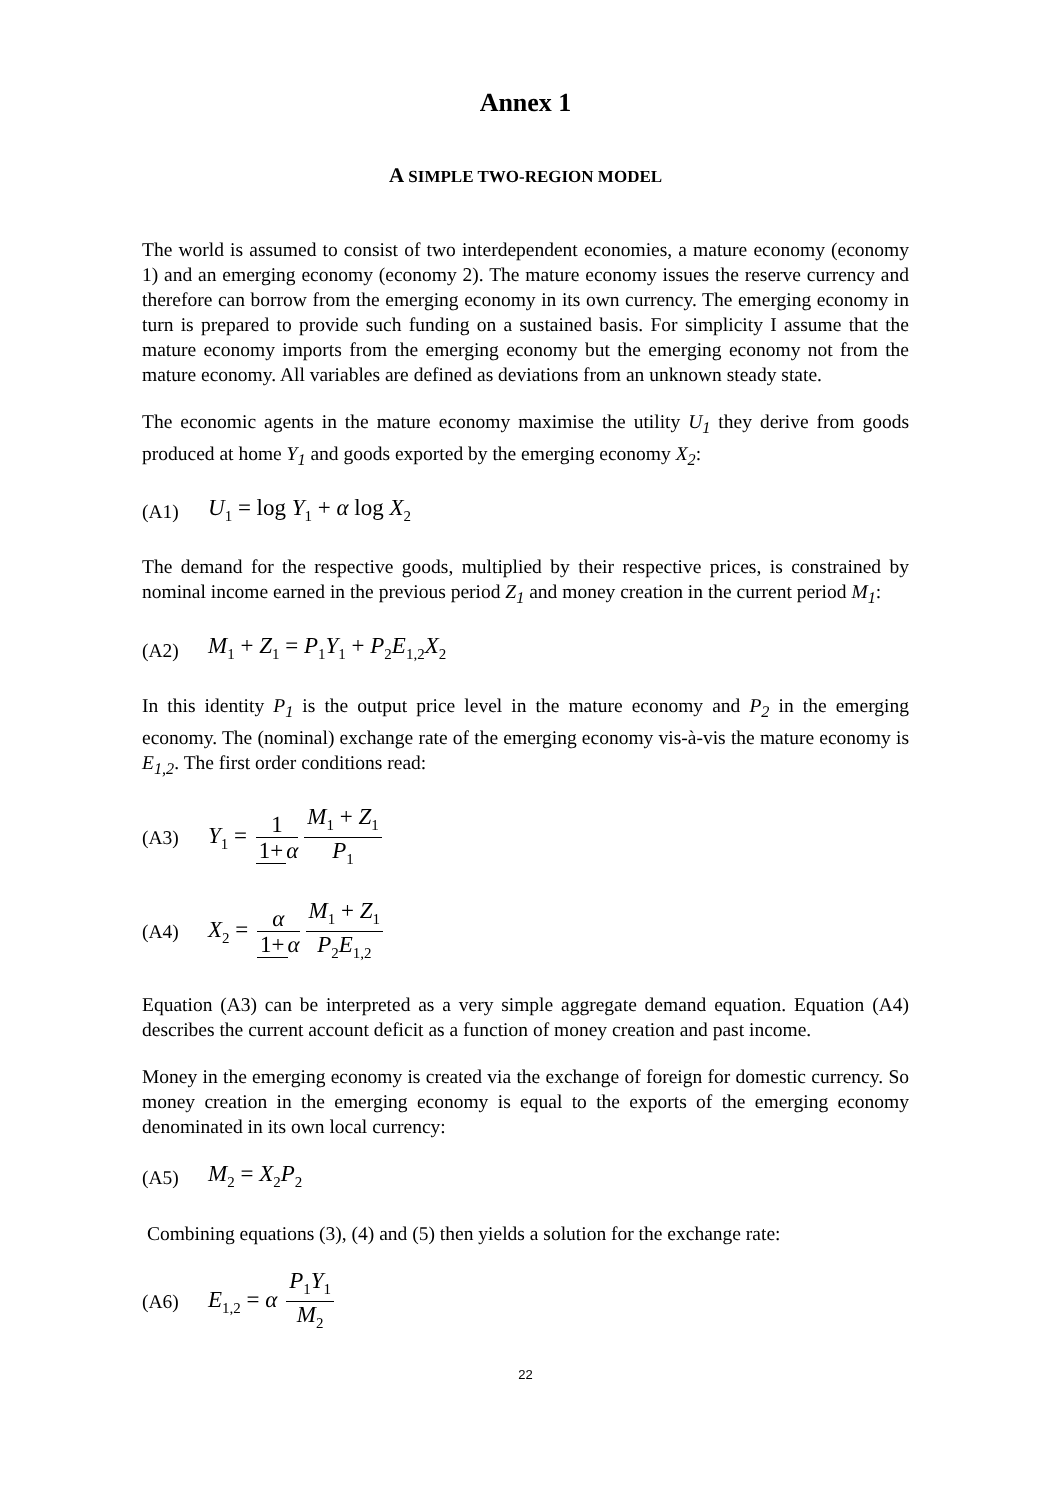Annex 1
A SIMPLE TWO-REGION MODEL
The world is assumed to consist of two interdependent economies, a mature economy (economy 1) and an emerging economy (economy 2). The mature economy issues the reserve currency and therefore can borrow from the emerging economy in its own currency. The emerging economy in turn is prepared to provide such funding on a sustained basis. For simplicity I assume that the mature economy imports from the emerging economy but the emerging economy not from the mature economy. All variables are defined as deviations from an unknown steady state.
The economic agents in the mature economy maximise the utility U<sub>1</sub> they derive from goods produced at home Y<sub>1</sub> and goods exported by the emerging economy X<sub>2</sub>:
(A1) U<sub>1</sub> = log Y<sub>1</sub> + α log X<sub>2</sub>
The demand for the respective goods, multiplied by their respective prices, is constrained by nominal income earned in the previous period Z<sub>1</sub> and money creation in the current period M<sub>1</sub>:
(A2) M<sub>1</sub> + Z<sub>1</sub> = P<sub>1</sub>Y<sub>1</sub> + P<sub>2</sub>E<sub>1,2</sub>X<sub>2</sub>
In this identity P<sub>1</sub> is the output price level in the mature economy and P<sub>2</sub> in the emerging economy. The (nominal) exchange rate of the emerging economy vis-à-vis the mature economy is E<sub>1,2</sub>. The first order conditions read:
(A3) Y<sub>1</sub> = 1 1+ α M<sub>1</sub> + Z<sub>1</sub> P<sub>1</sub>
(A4) X<sub>2</sub> = α 1+ α M<sub>1</sub> + Z<sub>1</sub> P<sub>2</sub>E<sub>1,2</sub>
Equation (A3) can be interpreted as a very simple aggregate demand equation. Equation (A4) describes the current account deficit as a function of money creation and past income.
Money in the emerging economy is created via the exchange of foreign for domestic currency. So money creation in the emerging economy is equal to the exports of the emerging economy denominated in its own local currency:
(A5) M<sub>2</sub> = X<sub>2</sub>P<sub>2</sub>
Combining equations (3), (4) and (5) then yields a solution for the exchange rate:
(A6) E<sub>1,2</sub> = α P<sub>1</sub>Y<sub>1</sub> M<sub>2</sub>
22